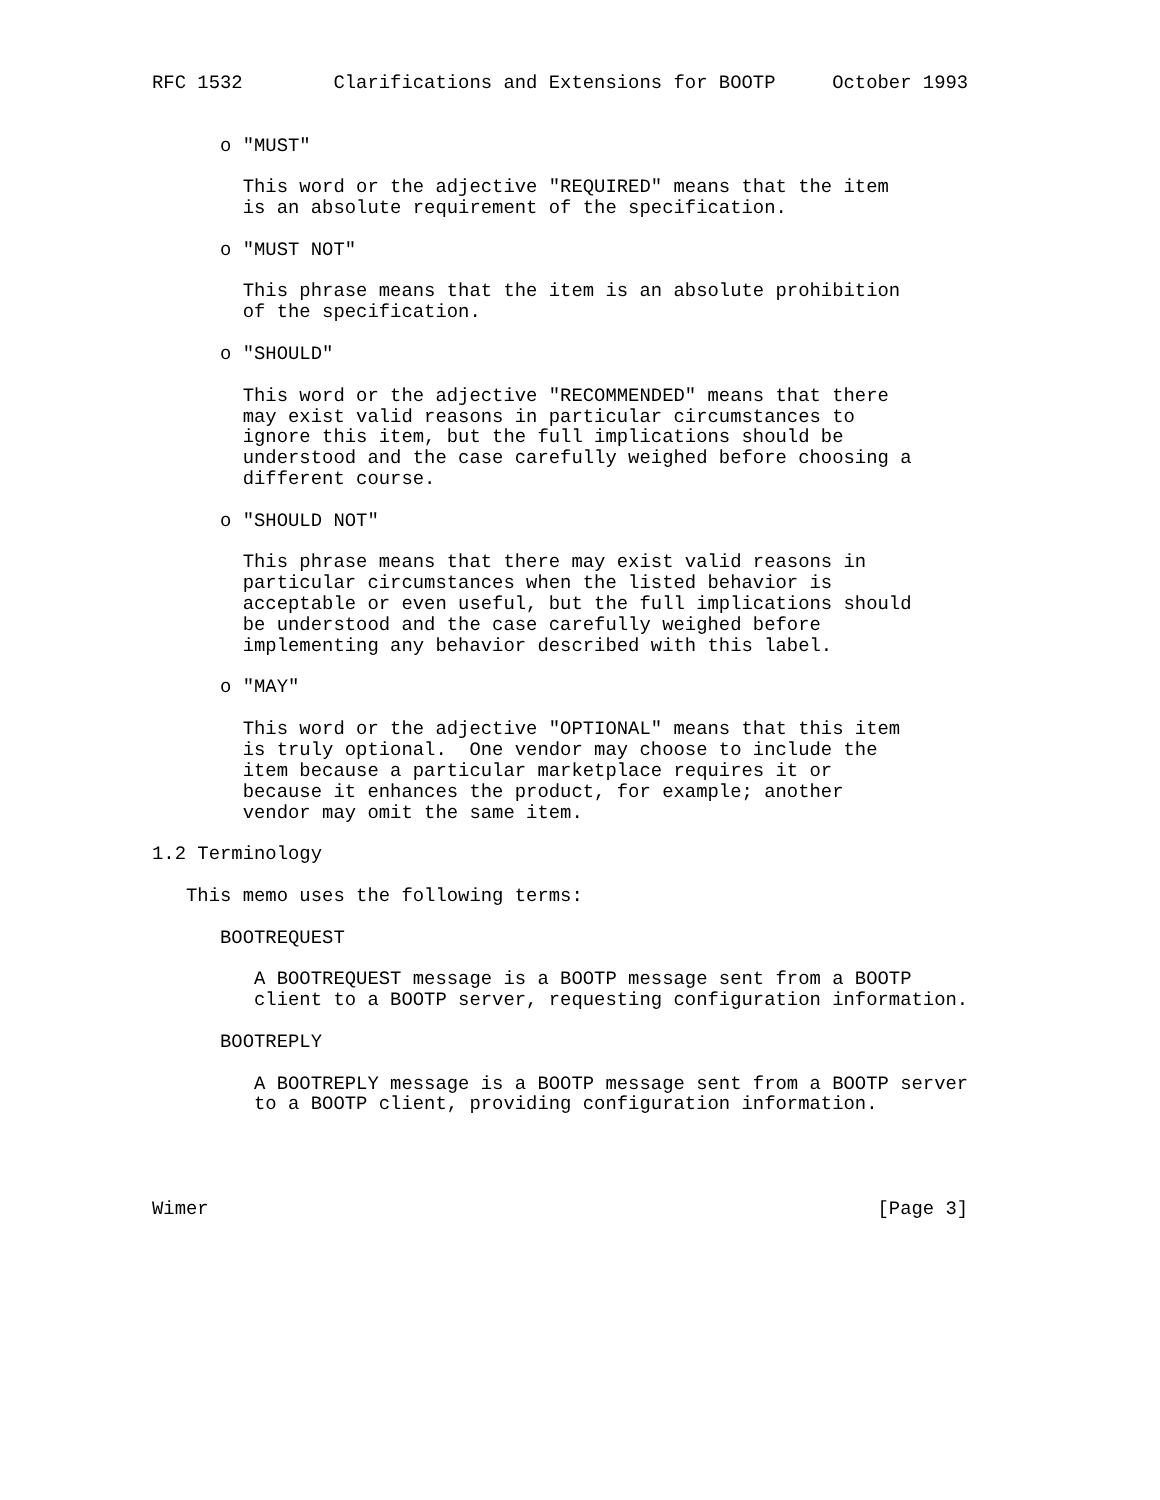RFC 1532        Clarifications and Extensions for BOOTP     October 1993


      o "MUST"

        This word or the adjective "REQUIRED" means that the item
        is an absolute requirement of the specification.

      o "MUST NOT"

        This phrase means that the item is an absolute prohibition
        of the specification.

      o "SHOULD"

        This word or the adjective "RECOMMENDED" means that there
        may exist valid reasons in particular circumstances to
        ignore this item, but the full implications should be
        understood and the case carefully weighed before choosing a
        different course.

      o "SHOULD NOT"

        This phrase means that there may exist valid reasons in
        particular circumstances when the listed behavior is
        acceptable or even useful, but the full implications should
        be understood and the case carefully weighed before
        implementing any behavior described with this label.

      o "MAY"

        This word or the adjective "OPTIONAL" means that this item
        is truly optional.  One vendor may choose to include the
        item because a particular marketplace requires it or
        because it enhances the product, for example; another
        vendor may omit the same item.

1.2 Terminology

   This memo uses the following terms:

      BOOTREQUEST

         A BOOTREQUEST message is a BOOTP message sent from a BOOTP
         client to a BOOTP server, requesting configuration information.

      BOOTREPLY

         A BOOTREPLY message is a BOOTP message sent from a BOOTP server
         to a BOOTP client, providing configuration information.




Wimer                                                           [Page 3]